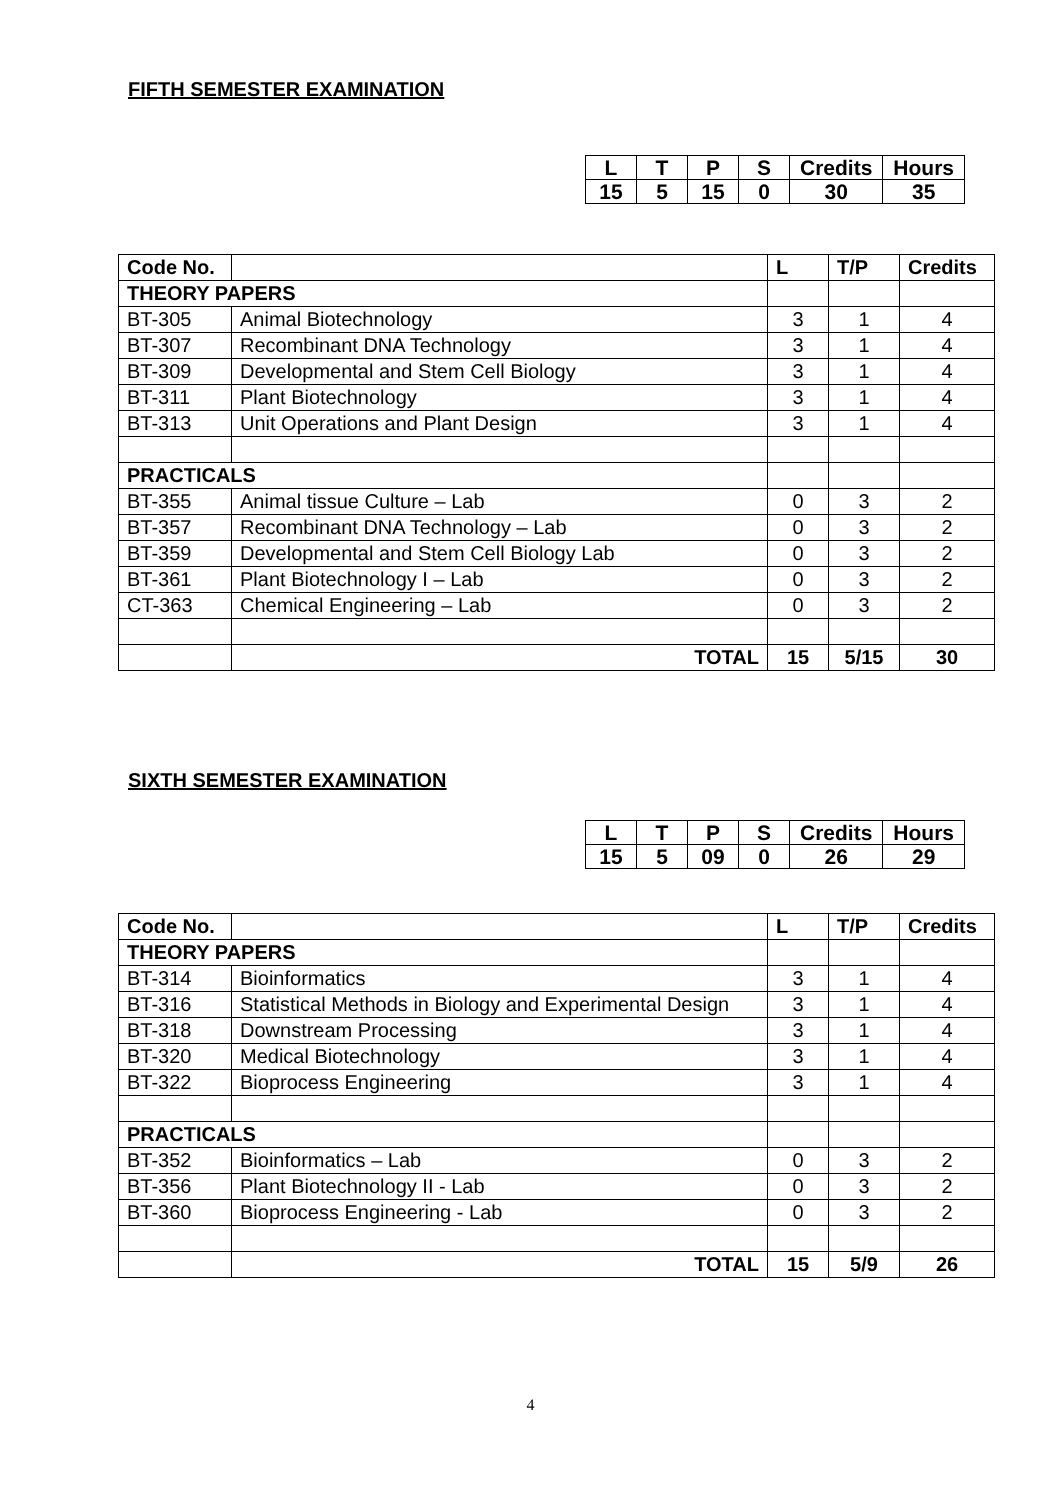FIFTH SEMESTER EXAMINATION
| L | T | P | S | Credits | Hours |
| 15 | 5 | 15 | 0 | 30 | 35 |
| Code No. | | L | T/P | Credits |
| --- | --- | --- | --- | --- |
| THEORY PAPERS | | | | |
| BT-305 | Animal Biotechnology | 3 | 1 | 4 |
| BT-307 | Recombinant DNA Technology | 3 | 1 | 4 |
| BT-309 | Developmental and Stem Cell Biology | 3 | 1 | 4 |
| BT-311 | Plant Biotechnology | 3 | 1 | 4 |
| BT-313 | Unit Operations and Plant Design | 3 | 1 | 4 |
| PRACTICALS | | | | |
| BT-355 | Animal tissue Culture – Lab | 0 | 3 | 2 |
| BT-357 | Recombinant DNA Technology – Lab | 0 | 3 | 2 |
| BT-359 | Developmental and Stem Cell Biology Lab | 0 | 3 | 2 |
| BT-361 | Plant Biotechnology I – Lab | 0 | 3 | 2 |
| CT-363 | Chemical Engineering – Lab | 0 | 3 | 2 |
| | TOTAL | 15 | 5/15 | 30 |
SIXTH SEMESTER EXAMINATION
| L | T | P | S | Credits | Hours |
| 15 | 5 | 09 | 0 | 26 | 29 |
| Code No. | | L | T/P | Credits |
| --- | --- | --- | --- | --- |
| THEORY PAPERS | | | | |
| BT-314 | Bioinformatics | 3 | 1 | 4 |
| BT-316 | Statistical Methods in Biology and Experimental Design | 3 | 1 | 4 |
| BT-318 | Downstream Processing | 3 | 1 | 4 |
| BT-320 | Medical Biotechnology | 3 | 1 | 4 |
| BT-322 | Bioprocess Engineering | 3 | 1 | 4 |
| PRACTICALS | | | | |
| BT-352 | Bioinformatics – Lab | 0 | 3 | 2 |
| BT-356 | Plant Biotechnology II - Lab | 0 | 3 | 2 |
| BT-360 | Bioprocess Engineering - Lab | 0 | 3 | 2 |
| | TOTAL | 15 | 5/9 | 26 |
4